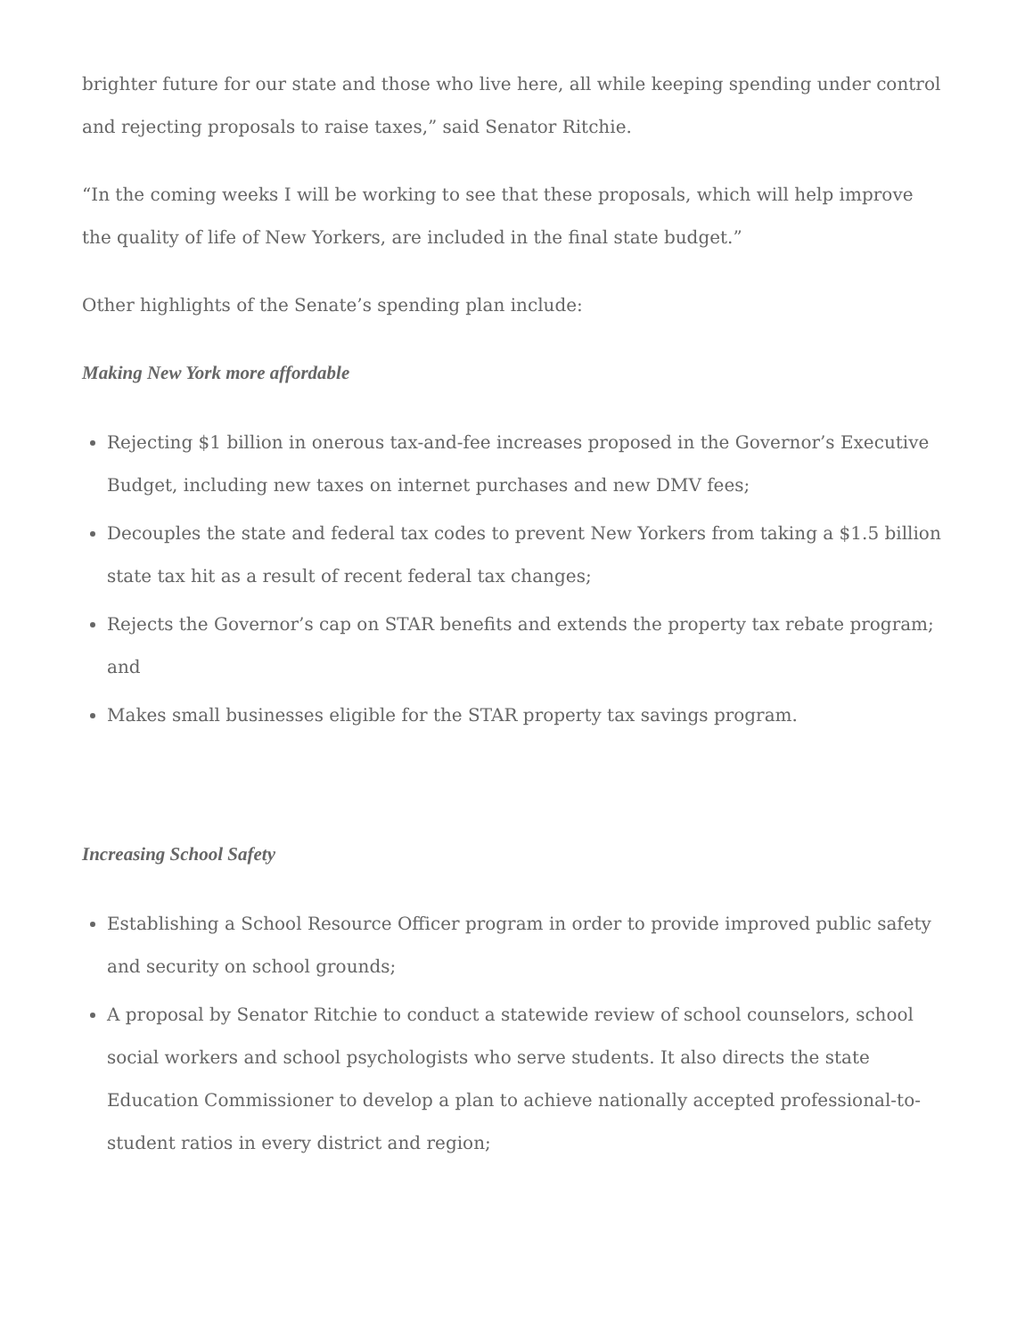brighter future for our state and those who live here, all while keeping spending under control and rejecting proposals to raise taxes,” said Senator Ritchie.
“In the coming weeks I will be working to see that these proposals, which will help improve the quality of life of New Yorkers, are included in the final state budget.”
Other highlights of the Senate’s spending plan include:
Making New York more affordable
Rejecting $1 billion in onerous tax-and-fee increases proposed in the Governor’s Executive Budget, including new taxes on internet purchases and new DMV fees;
Decouples the state and federal tax codes to prevent New Yorkers from taking a $1.5 billion state tax hit as a result of recent federal tax changes;
Rejects the Governor’s cap on STAR benefits and extends the property tax rebate program; and
Makes small businesses eligible for the STAR property tax savings program.
Increasing School Safety
Establishing a School Resource Officer program in order to provide improved public safety and security on school grounds;
A proposal by Senator Ritchie to conduct a statewide review of school counselors, school social workers and school psychologists who serve students. It also directs the state Education Commissioner to develop a plan to achieve nationally accepted professional-to-student ratios in every district and region;